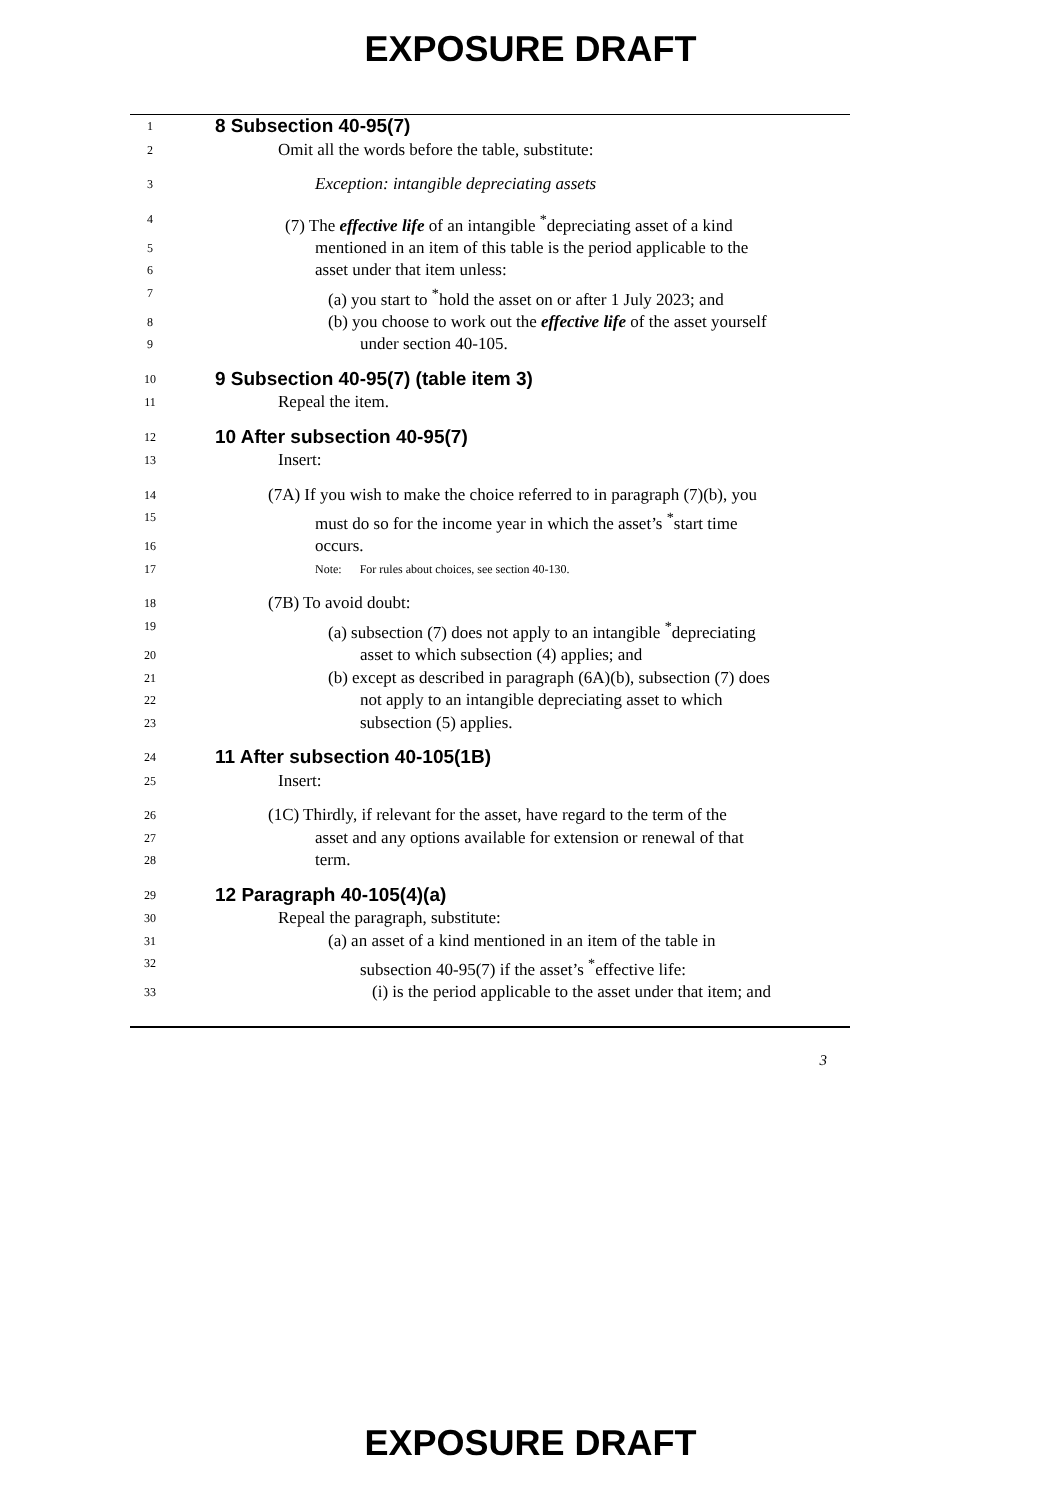EXPOSURE DRAFT
1
8 Subsection 40-95(7)
2
Omit all the words before the table, substitute:
3
Exception: intangible depreciating assets
4
(7) The effective life of an intangible <sup>*</sup>depreciating asset of a kind
5
mentioned in an item of this table is the period applicable to the
6
asset under that item unless:
7
(a) you start to <sup>*</sup>hold the asset on or after 1 July 2023; and
8
(b) you choose to work out the effective life of the asset yourself
9
under section 40-105.
10
9 Subsection 40-95(7) (table item 3)
11
Repeal the item.
12
10 After subsection 40-95(7)
13
Insert:
14
(7A) If you wish to make the choice referred to in paragraph (7)(b), you
15
must do so for the income year in which the asset’s <sup>*</sup>start time
16
occurs.
17 Note: For rules about choices, see section 40-130.
18
(7B) To avoid doubt:
19
(a) subsection (7) does not apply to an intangible <sup>*</sup>depreciating
20
asset to which subsection (4) applies; and
21
(b) except as described in paragraph (6A)(b), subsection (7) does
22
not apply to an intangible depreciating asset to which
23
subsection (5) applies.
24
11 After subsection 40-105(1B)
25
Insert:
26
(1C) Thirdly, if relevant for the asset, have regard to the term of the
27
asset and any options available for extension or renewal of that
28
term.
29
12 Paragraph 40-105(4)(a)
30
Repeal the paragraph, substitute:
31
(a) an asset of a kind mentioned in an item of the table in
32
subsection 40-95(7) if the asset’s <sup>*</sup>effective life:
33
(i) is the period applicable to the asset under that item; and
3
EXPOSURE DRAFT